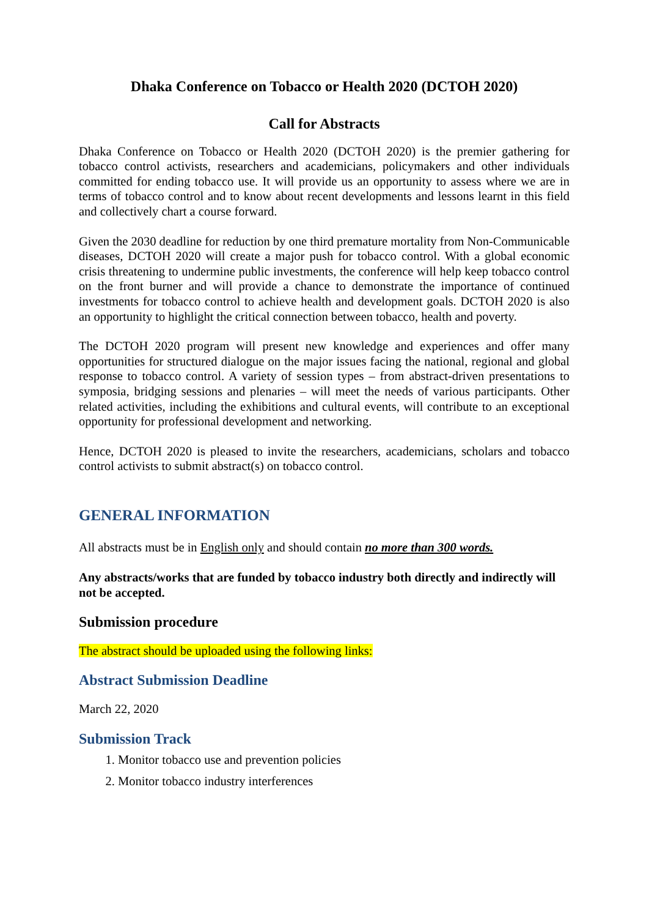Dhaka Conference on Tobacco or Health 2020 (DCTOH 2020)
Call for Abstracts
Dhaka Conference on Tobacco or Health 2020 (DCTOH 2020) is the premier gathering for tobacco control activists, researchers and academicians, policymakers and other individuals committed for ending tobacco use. It will provide us an opportunity to assess where we are in terms of tobacco control and to know about recent developments and lessons learnt in this field and collectively chart a course forward.
Given the 2030 deadline for reduction by one third premature mortality from Non-Communicable diseases, DCTOH 2020 will create a major push for tobacco control. With a global economic crisis threatening to undermine public investments, the conference will help keep tobacco control on the front burner and will provide a chance to demonstrate the importance of continued investments for tobacco control to achieve health and development goals. DCTOH 2020 is also an opportunity to highlight the critical connection between tobacco, health and poverty.
The DCTOH 2020 program will present new knowledge and experiences and offer many opportunities for structured dialogue on the major issues facing the national, regional and global response to tobacco control. A variety of session types – from abstract-driven presentations to symposia, bridging sessions and plenaries – will meet the needs of various participants. Other related activities, including the exhibitions and cultural events, will contribute to an exceptional opportunity for professional development and networking.
Hence, DCTOH 2020 is pleased to invite the researchers, academicians, scholars and tobacco control activists to submit abstract(s) on tobacco control.
GENERAL INFORMATION
All abstracts must be in English only and should contain no more than 300 words.
Any abstracts/works that are funded by tobacco industry both directly and indirectly will not be accepted.
Submission procedure
The abstract should be uploaded using the following links:
Abstract Submission Deadline
March 22, 2020
Submission Track
1. Monitor tobacco use and prevention policies
2. Monitor tobacco industry interferences